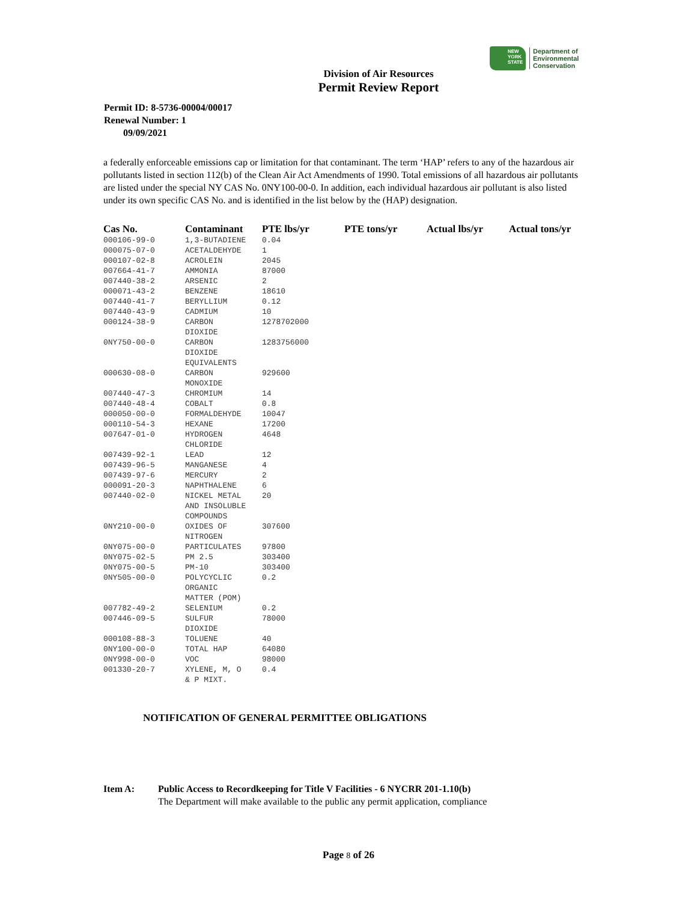NEW YORK STATE
Department of
Environmental
Conservation
Division of Air Resources
Permit Review Report
Permit ID: 8-5736-00004/00017
Renewal Number: 1
09/09/2021
a federally enforceable emissions cap or limitation for that contaminant. The term ‘HAP’ refers to any of the hazardous air pollutants listed in section 112(b) of the Clean Air Act Amendments of 1990. Total emissions of all hazardous air pollutants are listed under the special NY CAS No. 0NY100-00-0. In addition, each individual hazardous air pollutant is also listed under its own specific CAS No. and is identified in the list below by the (HAP) designation.
| Cas No. | Contaminant | PTE lbs/yr | PTE tons/yr | Actual lbs/yr | Actual tons/yr |
| --- | --- | --- | --- | --- | --- |
| 000106-99-0 | 1,3-BUTADIENE | 0.04 | | | |
| 000075-07-0 | ACETALDEHYDE | 1 | | | |
| 000107-02-8 | ACROLEIN | 2045 | | | |
| 007664-41-7 | AMMONIA | 87000 | | | |
| 007440-38-2 | ARSENIC | 2 | | | |
| 000071-43-2 | BENZENE | 18610 | | | |
| 007440-41-7 | BERYLLIUM | 0.12 | | | |
| 007440-43-9 | CADMIUM | 10 | | | |
| 000124-38-9 | CARBON DIOXIDE | 1278702000 | | | |
| 0NY750-00-0 | CARBON DIOXIDE EQUIVALENTS | 1283756000 | | | |
| 000630-08-0 | CARBON MONOXIDE | 929600 | | | |
| 007440-47-3 | CHROMIUM | 14 | | | |
| 007440-48-4 | COBALT | 0.8 | | | |
| 000050-00-0 | FORMALDEHYDE | 10047 | | | |
| 000110-54-3 | HEXANE | 17200 | | | |
| 007647-01-0 | HYDROGEN CHLORIDE | 4648 | | | |
| 007439-92-1 | LEAD | 12 | | | |
| 007439-96-5 | MANGANESE | 4 | | | |
| 007439-97-6 | MERCURY | 2 | | | |
| 000091-20-3 | NAPHTHALENE | 6 | | | |
| 007440-02-0 | NICKEL METAL AND INSOLUBLE COMPOUNDS | 20 | | | |
| 0NY210-00-0 | OXIDES OF NITROGEN | 307600 | | | |
| 0NY075-00-0 | PARTICULATES | 97800 | | | |
| 0NY075-02-5 | PM 2.5 | 303400 | | | |
| 0NY075-00-5 | PM-10 | 303400 | | | |
| 0NY505-00-0 | POLYCYCLIC ORGANIC MATTER (POM) | 0.2 | | | |
| 007782-49-2 | SELENIUM | 0.2 | | | |
| 007446-09-5 | SULFUR DIOXIDE | 78000 | | | |
| 000108-88-3 | TOLUENE | 40 | | | |
| 0NY100-00-0 | TOTAL HAP | 64080 | | | |
| 0NY998-00-0 | VOC | 98000 | | | |
| 001330-20-7 | XYLENE, M, O & P MIXT. | 0.4 | | | |
NOTIFICATION OF GENERAL PERMITTEE OBLIGATIONS
Item A: Public Access to Recordkeeping for Title V Facilities - 6 NYCRR 201-1.10(b)
The Department will make available to the public any permit application, compliance
Page 8 of 26